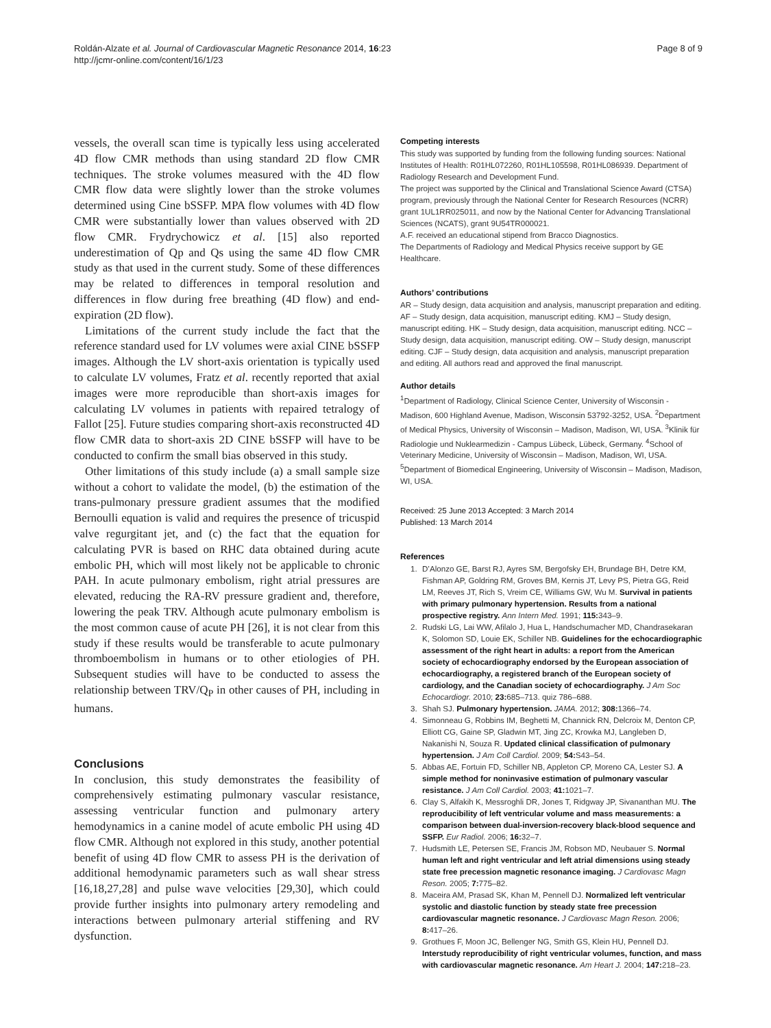Roldán-Alzate et al. Journal of Cardiovascular Magnetic Resonance 2014, 16:23
http://jcmr-online.com/content/16/1/23
Page 8 of 9
vessels, the overall scan time is typically less using accelerated 4D flow CMR methods than using standard 2D flow CMR techniques. The stroke volumes measured with the 4D flow CMR flow data were slightly lower than the stroke volumes determined using Cine bSSFP. MPA flow volumes with 4D flow CMR were substantially lower than values observed with 2D flow CMR. Frydrychowicz et al. [15] also reported underestimation of Qp and Qs using the same 4D flow CMR study as that used in the current study. Some of these differences may be related to differences in temporal resolution and differences in flow during free breathing (4D flow) and end-expiration (2D flow).
Limitations of the current study include the fact that the reference standard used for LV volumes were axial CINE bSSFP images. Although the LV short-axis orientation is typically used to calculate LV volumes, Fratz et al. recently reported that axial images were more reproducible than short-axis images for calculating LV volumes in patients with repaired tetralogy of Fallot [25]. Future studies comparing short-axis reconstructed 4D flow CMR data to short-axis 2D CINE bSSFP will have to be conducted to confirm the small bias observed in this study.
Other limitations of this study include (a) a small sample size without a cohort to validate the model, (b) the estimation of the trans-pulmonary pressure gradient assumes that the modified Bernoulli equation is valid and requires the presence of tricuspid valve regurgitant jet, and (c) the fact that the equation for calculating PVR is based on RHC data obtained during acute embolic PH, which will most likely not be applicable to chronic PAH. In acute pulmonary embolism, right atrial pressures are elevated, reducing the RA-RV pressure gradient and, therefore, lowering the peak TRV. Although acute pulmonary embolism is the most common cause of acute PH [26], it is not clear from this study if these results would be transferable to acute pulmonary thromboembolism in humans or to other etiologies of PH. Subsequent studies will have to be conducted to assess the relationship between TRV/Q<sub>P</sub> in other causes of PH, including in humans.
Conclusions
In conclusion, this study demonstrates the feasibility of comprehensively estimating pulmonary vascular resistance, assessing ventricular function and pulmonary artery hemodynamics in a canine model of acute embolic PH using 4D flow CMR. Although not explored in this study, another potential benefit of using 4D flow CMR to assess PH is the derivation of additional hemodynamic parameters such as wall shear stress [16,18,27,28] and pulse wave velocities [29,30], which could provide further insights into pulmonary artery remodeling and interactions between pulmonary arterial stiffening and RV dysfunction.
Competing interests
This study was supported by funding from the following funding sources: National Institutes of Health: R01HL072260, R01HL105598, R01HL086939. Department of Radiology Research and Development Fund.
The project was supported by the Clinical and Translational Science Award (CTSA) program, previously through the National Center for Research Resources (NCRR) grant 1UL1RR025011, and now by the National Center for Advancing Translational Sciences (NCATS), grant 9U54TR000021.
A.F. received an educational stipend from Bracco Diagnostics.
The Departments of Radiology and Medical Physics receive support by GE Healthcare.
Authors’ contributions
AR – Study design, data acquisition and analysis, manuscript preparation and editing. AF – Study design, data acquisition, manuscript editing. KMJ – Study design, manuscript editing. HK – Study design, data acquisition, manuscript editing. NCC – Study design, data acquisition, manuscript editing. OW – Study design, manuscript editing. CJF – Study design, data acquisition and analysis, manuscript preparation and editing. All authors read and approved the final manuscript.
Author details
<sup>1</sup> Department of Radiology, Clinical Science Center, University of Wisconsin - Madison, 600 Highland Avenue, Madison, Wisconsin 53792-3252, USA. <sup>2</sup>Department of Medical Physics, University of Wisconsin – Madison, Madison, WI, USA. <sup>3</sup>Klinik für Radiologie und Nuklearmedizin - Campus Lübeck, Lübeck, Germany. <sup>4</sup>School of Veterinary Medicine, University of Wisconsin – Madison, Madison, WI, USA. <sup>5</sup>Department of Biomedical Engineering, University of Wisconsin – Madison, Madison, WI, USA.
Received: 25 June 2013 Accepted: 3 March 2014
Published: 13 March 2014
References
1. D’Alonzo GE, Barst RJ, Ayres SM, Bergofsky EH, Brundage BH, Detre KM, Fishman AP, Goldring RM, Groves BM, Kernis JT, Levy PS, Pietra GG, Reid LM, Reeves JT, Rich S, Vreim CE, Williams GW, Wu M. Survival in patients with primary pulmonary hypertension. Results from a national prospective registry. Ann Intern Med. 1991; 115: 343–9.
2. Rudski LG, Lai WW, Afilalo J, Hua L, Handschumacher MD, Chandrasekaran K, Solomon SD, Louie EK, Schiller NB. Guidelines for the echocardiographic assessment of the right heart in adults: a report from the American society of echocardiography endorsed by the European association of echocardiography, a registered branch of the European society of cardiology, and the Canadian society of echocardiography. J Am Soc Echocardiogr. 2010; 23: 685–713. quiz 786–688.
3. Shah SJ. Pulmonary hypertension. JAMA. 2012; 308: 1366–74.
4. Simonneau G, Robbins IM, Beghetti M, Channick RN, Delcroix M, Denton CP, Elliott CG, Gaine SP, Gladwin MT, Jing ZC, Krowka MJ, Langleben D, Nakanishi N, Souza R. Updated clinical classification of pulmonary hypertension. J Am Coll Cardiol. 2009; 54: S43–54.
5. Abbas AE, Fortuin FD, Schiller NB, Appleton CP, Moreno CA, Lester SJ. A simple method for noninvasive estimation of pulmonary vascular resistance. J Am Coll Cardiol. 2003; 41: 1021–7.
6. Clay S, Alfakih K, Messroghli DR, Jones T, Ridgway JP, Sivananthan MU. The reproducibility of left ventricular volume and mass measurements: a comparison between dual-inversion-recovery black-blood sequence and SSFP. Eur Radiol. 2006; 16: 32–7.
7. Hudsmith LE, Petersen SE, Francis JM, Robson MD, Neubauer S. Normal human left and right ventricular and left atrial dimensions using steady state free precession magnetic resonance imaging. J Cardiovasc Magn Reson. 2005; 7: 775–82.
8. Maceira AM, Prasad SK, Khan M, Pennell DJ. Normalized left ventricular systolic and diastolic function by steady state free precession cardiovascular magnetic resonance. J Cardiovasc Magn Reson. 2006; 8: 417–26.
9. Grothues F, Moon JC, Bellenger NG, Smith GS, Klein HU, Pennell DJ. Interstudy reproducibility of right ventricular volumes, function, and mass with cardiovascular magnetic resonance. Am Heart J. 2004; 147: 218–23.